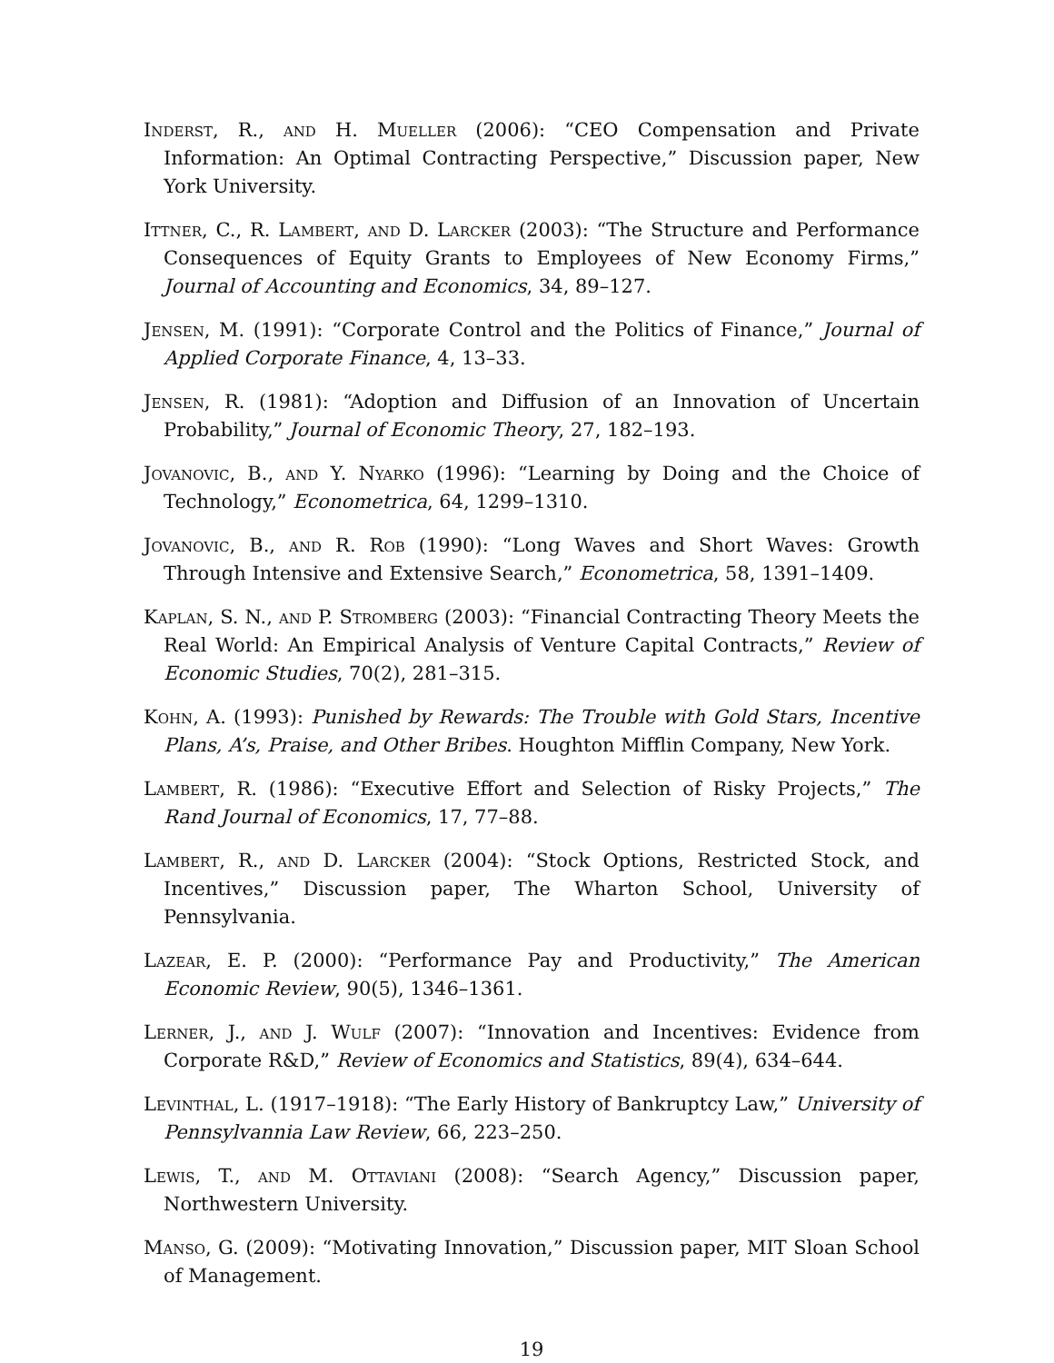Inderst, R., and H. Mueller (2006): “CEO Compensation and Private Information: An Optimal Contracting Perspective,” Discussion paper, New York University.
Ittner, C., R. Lambert, and D. Larcker (2003): “The Structure and Performance Consequences of Equity Grants to Employees of New Economy Firms,” Journal of Accounting and Economics, 34, 89–127.
Jensen, M. (1991): “Corporate Control and the Politics of Finance,” Journal of Applied Corporate Finance, 4, 13–33.
Jensen, R. (1981): “Adoption and Diffusion of an Innovation of Uncertain Probability,” Journal of Economic Theory, 27, 182–193.
Jovanovic, B., and Y. Nyarko (1996): “Learning by Doing and the Choice of Technology,” Econometrica, 64, 1299–1310.
Jovanovic, B., and R. Rob (1990): “Long Waves and Short Waves: Growth Through Intensive and Extensive Search,” Econometrica, 58, 1391–1409.
Kaplan, S. N., and P. Stromberg (2003): “Financial Contracting Theory Meets the Real World: An Empirical Analysis of Venture Capital Contracts,” Review of Economic Studies, 70(2), 281–315.
Kohn, A. (1993): Punished by Rewards: The Trouble with Gold Stars, Incentive Plans, A’s, Praise, and Other Bribes. Houghton Mifflin Company, New York.
Lambert, R. (1986): “Executive Effort and Selection of Risky Projects,” The Rand Journal of Economics, 17, 77–88.
Lambert, R., and D. Larcker (2004): “Stock Options, Restricted Stock, and Incentives,” Discussion paper, The Wharton School, University of Pennsylvania.
Lazear, E. P. (2000): “Performance Pay and Productivity,” The American Economic Review, 90(5), 1346–1361.
Lerner, J., and J. Wulf (2007): “Innovation and Incentives: Evidence from Corporate R&D,” Review of Economics and Statistics, 89(4), 634–644.
Levinthal, L. (1917–1918): “The Early History of Bankruptcy Law,” University of Pennsylvannia Law Review, 66, 223–250.
Lewis, T., and M. Ottaviani (2008): “Search Agency,” Discussion paper, Northwestern University.
Manso, G. (2009): “Motivating Innovation,” Discussion paper, MIT Sloan School of Management.
19